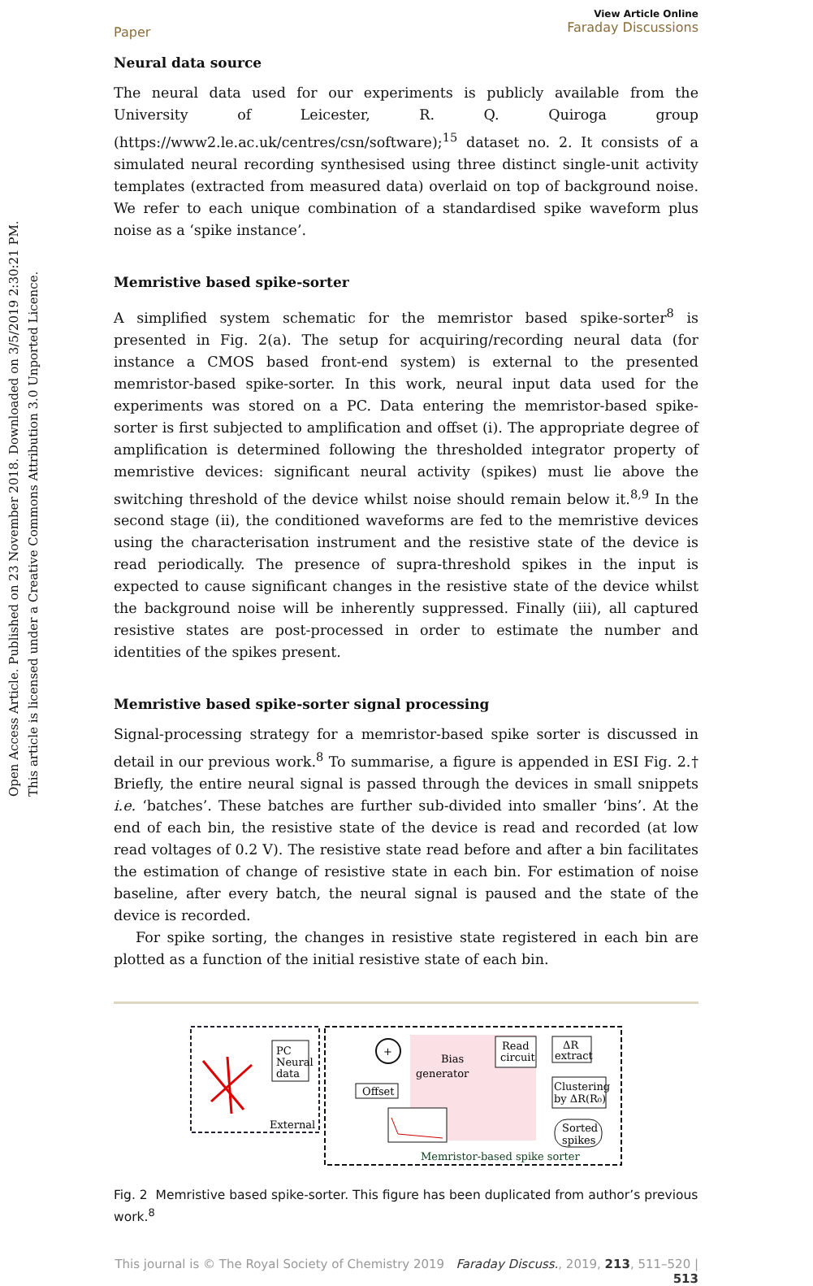Open Access Article. Published on 23 November 2018. Downloaded on 3/5/2019 2:30:21 PM.
This article is licensed under a Creative Commons Attribution 3.0 Unported Licence.
Paper View Article Online
Faraday Discussions
Neural data source
The neural data used for our experiments is publicly available from the University of Leicester, R. Q. Quiroga group (https://www2.le.ac.uk/centres/csn/software);<sup>15</sup> dataset no. 2. It consists of a simulated neural recording synthesised using three distinct single-unit activity templates (extracted from measured data) overlaid on top of background noise. We refer to each unique combination of a standardised spike waveform plus noise as a ‘spike instance’.
Memristive based spike-sorter
A simplified system schematic for the memristor based spike-sorter<sup>8</sup> is presented in Fig. 2(a). The setup for acquiring/recording neural data (for instance a CMOS based front-end system) is external to the presented memristor-based spike-sorter. In this work, neural input data used for the experiments was stored on a PC. Data entering the memristor-based spike-sorter is first subjected to amplification and offset (i). The appropriate degree of amplification is determined following the thresholded integrator property of memristive devices: significant neural activity (spikes) must lie above the switching threshold of the device whilst noise should remain below it.<sup>8,9</sup> In the second stage (ii), the conditioned waveforms are fed to the memristive devices using the characterisation instrument and the resistive state of the device is read periodically. The presence of supra-threshold spikes in the input is expected to cause significant changes in the resistive state of the device whilst the background noise will be inherently suppressed. Finally (iii), all captured resistive states are post-processed in order to estimate the number and identities of the spikes present.
Memristive based spike-sorter signal processing
Signal-processing strategy for a memristor-based spike sorter is discussed in detail in our previous work.<sup>8</sup> To summarise, a figure is appended in ESI Fig. 2.† Briefly, the entire neural signal is passed through the devices in small snippets i.e. ‘batches’. These batches are further sub-divided into smaller ‘bins’. At the end of each bin, the resistive state of the device is read and recorded (at low read voltages of 0.2 V). The resistive state read before and after a bin facilitates the estimation of change of resistive state in each bin. For estimation of noise baseline, after every batch, the neural signal is paused and the state of the device is recorded.
For spike sorting, the changes in resistive state registered in each bin are plotted as a function of the initial resistive state of each bin.
PC
Neural
data
External
+
Offset
Bias
generator
Read
circuit
ΔR
extract
Clustering
by ΔR(R₀)
Sorted
spikes
Memristor-based spike sorter
Fig. 2 Memristive based spike-sorter. This figure has been duplicated from author’s previous work.<sup>8</sup>
This journal is © The Royal Society of Chemistry 2019 Faraday Discuss., 2019, 213, 511–520 | 513